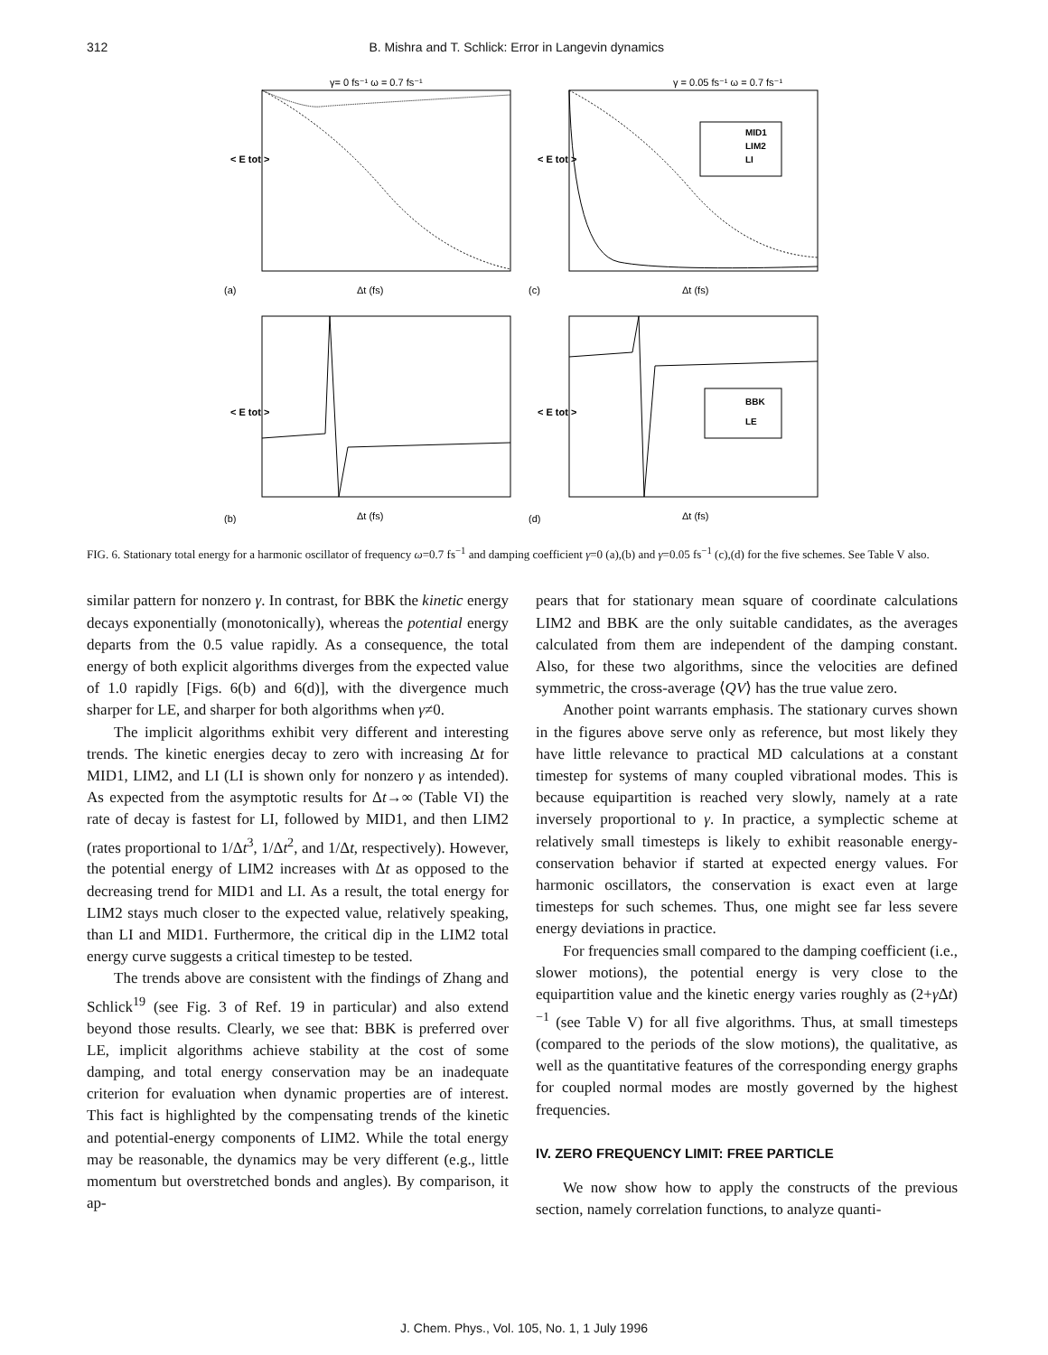312 B. Mishra and T. Schlick: Error in Langevin dynamics
γ= 0 fs⁻¹ ω = 0.7 fs⁻¹
< E tot >
Δt (fs)
(a)
γ = 0.05 fs⁻¹ ω = 0.7 fs⁻¹
MID1
LIM2
LI
< E tot >
Δt (fs)
(c)
< E tot >
Δt (fs)
(b)
BBK
LE
< E tot >
Δt (fs)
(d)
FIG. 6. Stationary total energy for a harmonic oscillator of frequency ω=0.7 fs<sup>−1</sup> and damping coefficient γ=0 (a),(b) and γ=0.05 fs<sup>−1</sup> (c),(d) for the five schemes. See Table V also.
similar pattern for nonzero γ. In contrast, for BBK the kinetic energy decays exponentially (monotonically), whereas the potential energy departs from the 0.5 value rapidly. As a consequence, the total energy of both explicit algorithms diverges from the expected value of 1.0 rapidly [Figs. 6(b) and 6(d)], with the divergence much sharper for LE, and sharper for both algorithms when γ≠0.
The implicit algorithms exhibit very different and interesting trends. The kinetic energies decay to zero with increasing Δt for MID1, LIM2, and LI (LI is shown only for nonzero γ as intended). As expected from the asymptotic results for Δt→∞ (Table VI) the rate of decay is fastest for LI, followed by MID1, and then LIM2 (rates proportional to 1/Δt<sup>3</sup>, 1/Δt<sup>2</sup>, and 1/Δt, respectively). However, the potential energy of LIM2 increases with Δt as opposed to the decreasing trend for MID1 and LI. As a result, the total energy for LIM2 stays much closer to the expected value, relatively speaking, than LI and MID1. Furthermore, the critical dip in the LIM2 total energy curve suggests a critical timestep to be tested.
The trends above are consistent with the findings of Zhang and Schlick<sup>19</sup> (see Fig. 3 of Ref. 19 in particular) and also extend beyond those results. Clearly, we see that: BBK is preferred over LE, implicit algorithms achieve stability at the cost of some damping, and total energy conservation may be an inadequate criterion for evaluation when dynamic properties are of interest. This fact is highlighted by the compensating trends of the kinetic and potential-energy components of LIM2. While the total energy may be reasonable, the dynamics may be very different (e.g., little momentum but overstretched bonds and angles). By comparison, it ap-
pears that for stationary mean square of coordinate calculations LIM2 and BBK are the only suitable candidates, as the averages calculated from them are independent of the damping constant. Also, for these two algorithms, since the velocities are defined symmetric, the cross-average ⟨QV⟩ has the true value zero.
Another point warrants emphasis. The stationary curves shown in the figures above serve only as reference, but most likely they have little relevance to practical MD calculations at a constant timestep for systems of many coupled vibrational modes. This is because equipartition is reached very slowly, namely at a rate inversely proportional to γ. In practice, a symplectic scheme at relatively small timesteps is likely to exhibit reasonable energy-conservation behavior if started at expected energy values. For harmonic oscillators, the conservation is exact even at large timesteps for such schemes. Thus, one might see far less severe energy deviations in practice.
For frequencies small compared to the damping coefficient (i.e., slower motions), the potential energy is very close to the equipartition value and the kinetic energy varies roughly as (2+γ Δt)<sup>−1</sup> (see Table V) for all five algorithms. Thus, at small timesteps (compared to the periods of the slow motions), the qualitative, as well as the quantitative features of the corresponding energy graphs for coupled normal modes are mostly governed by the highest frequencies.
IV. ZERO FREQUENCY LIMIT: FREE PARTICLE
We now show how to apply the constructs of the previous section, namely correlation functions, to analyze quanti-
J. Chem. Phys., Vol. 105, No. 1, 1 July 1996